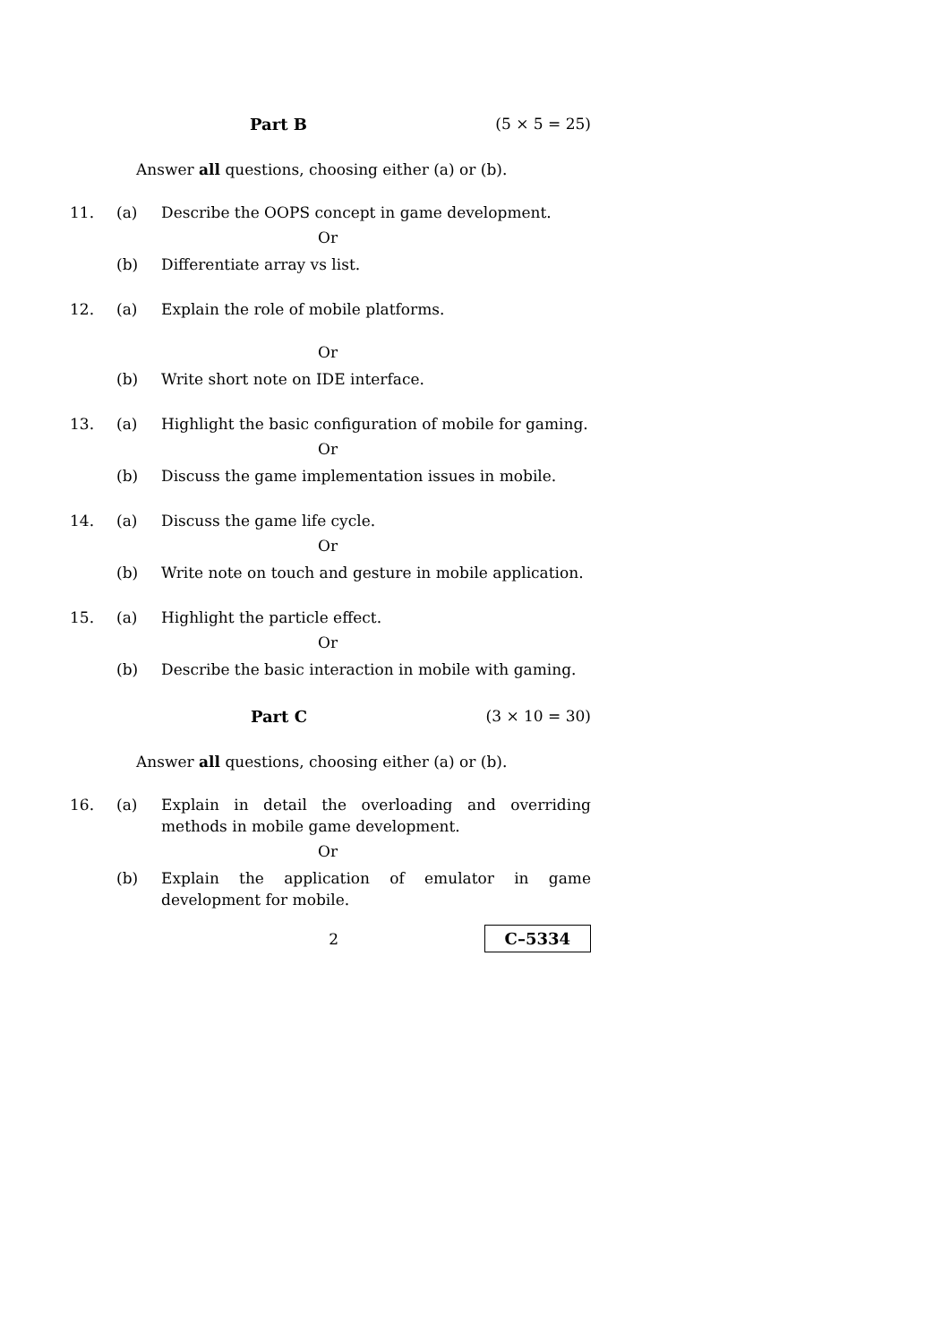Part B (5 × 5 = 25)
Answer all questions, choosing either (a) or (b).
11. (a) Describe the OOPS concept in game development.
Or
(b) Differentiate array vs list.
12. (a) Explain the role of mobile platforms.
Or
(b) Write short note on IDE interface.
13. (a) Highlight the basic configuration of mobile for gaming.
Or
(b) Discuss the game implementation issues in mobile.
14. (a) Discuss the game life cycle.
Or
(b) Write note on touch and gesture in mobile application.
15. (a) Highlight the particle effect.
Or
(b) Describe the basic interaction in mobile with gaming.
Part C (3 × 10 = 30)
Answer all questions, choosing either (a) or (b).
16. (a) Explain in detail the overloading and overriding methods in mobile game development.
Or
(b) Explain the application of emulator in game development for mobile.
2
C–5334